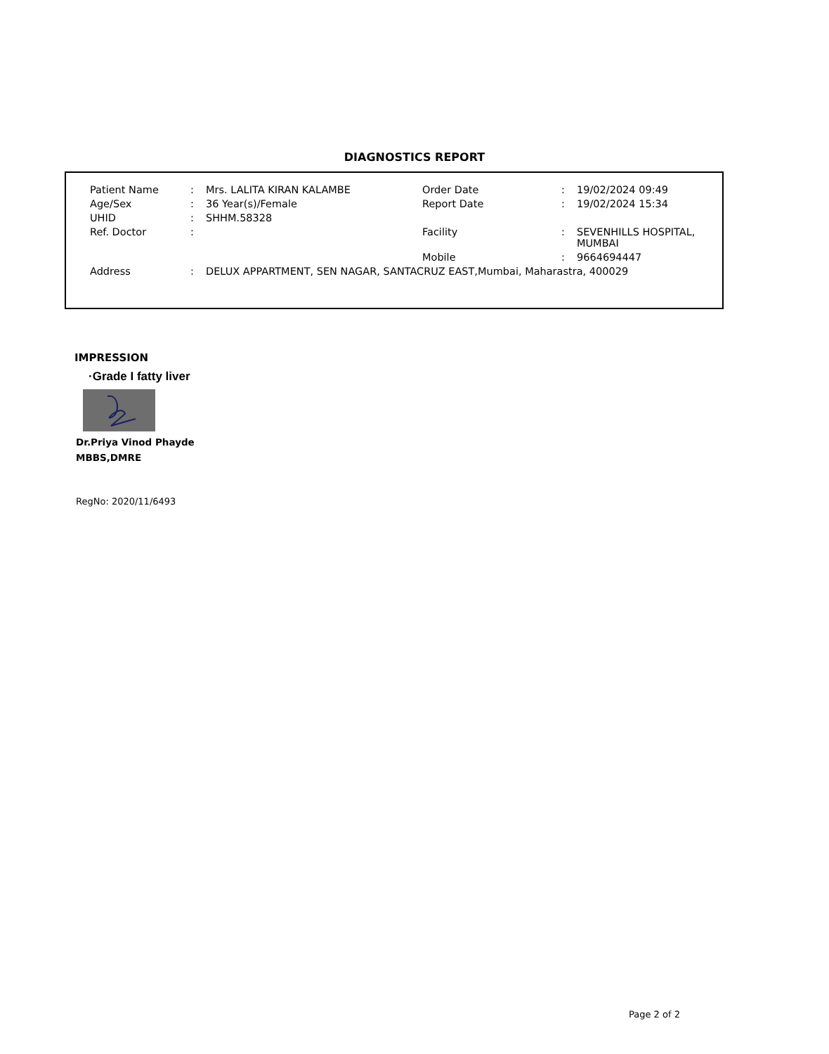DIAGNOSTICS REPORT
| Patient Name | : | Mrs. LALITA KIRAN KALAMBE | Order Date | : | 19/02/2024 09:49 |
| Age/Sex | : | 36 Year(s)/Female | Report Date | : | 19/02/2024 15:34 |
| UHID | : | SHHM.58328 | | | |
| Ref. Doctor | : | | Facility | : | SEVENHILLS HOSPITAL, MUMBAI |
| | | | Mobile | : | 9664694447 |
| Address | : | DELUX APPARTMENT, SEN NAGAR, SANTACRUZ EAST,Mumbai, Maharastra, 400029 | | | |
IMPRESSION
·Grade I fatty liver
Dr.Priya Vinod Phayde
MBBS,DMRE
RegNo: 2020/11/6493
Page 2 of 2